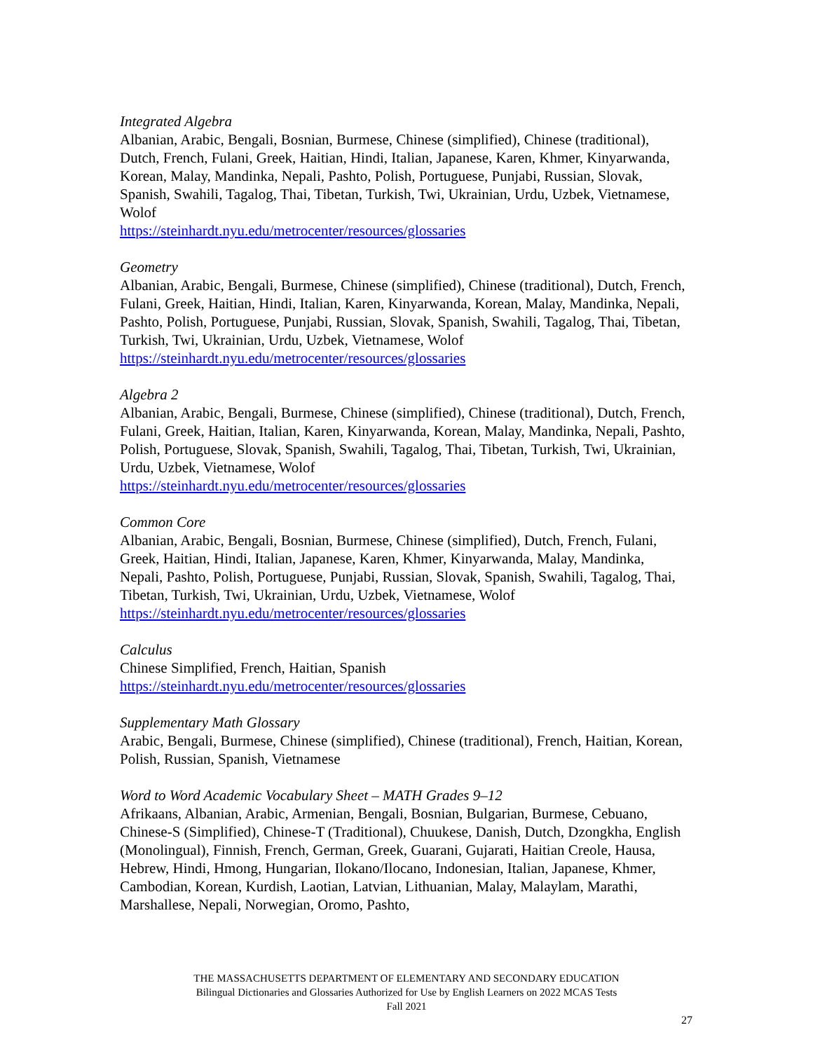Integrated Algebra
Albanian, Arabic, Bengali, Bosnian, Burmese, Chinese (simplified), Chinese (traditional), Dutch, French, Fulani, Greek, Haitian, Hindi, Italian, Japanese, Karen, Khmer, Kinyarwanda, Korean, Malay, Mandinka, Nepali, Pashto, Polish, Portuguese, Punjabi, Russian, Slovak, Spanish, Swahili, Tagalog, Thai, Tibetan, Turkish, Twi, Ukrainian, Urdu, Uzbek, Vietnamese, Wolof
https://steinhardt.nyu.edu/metrocenter/resources/glossaries
Geometry
Albanian, Arabic, Bengali, Burmese, Chinese (simplified), Chinese (traditional), Dutch, French, Fulani, Greek, Haitian, Hindi, Italian, Karen, Kinyarwanda, Korean, Malay, Mandinka, Nepali, Pashto, Polish, Portuguese, Punjabi, Russian, Slovak, Spanish, Swahili, Tagalog, Thai, Tibetan, Turkish, Twi, Ukrainian, Urdu, Uzbek, Vietnamese, Wolof
https://steinhardt.nyu.edu/metrocenter/resources/glossaries
Algebra 2
Albanian, Arabic, Bengali, Burmese, Chinese (simplified), Chinese (traditional), Dutch, French, Fulani, Greek, Haitian, Italian, Karen, Kinyarwanda, Korean, Malay, Mandinka, Nepali, Pashto, Polish, Portuguese, Slovak, Spanish, Swahili, Tagalog, Thai, Tibetan, Turkish, Twi, Ukrainian, Urdu, Uzbek, Vietnamese, Wolof
https://steinhardt.nyu.edu/metrocenter/resources/glossaries
Common Core
Albanian, Arabic, Bengali, Bosnian, Burmese, Chinese (simplified), Dutch, French, Fulani, Greek, Haitian, Hindi, Italian, Japanese, Karen, Khmer, Kinyarwanda, Malay, Mandinka, Nepali, Pashto, Polish, Portuguese, Punjabi, Russian, Slovak, Spanish, Swahili, Tagalog, Thai, Tibetan, Turkish, Twi, Ukrainian, Urdu, Uzbek, Vietnamese, Wolof
https://steinhardt.nyu.edu/metrocenter/resources/glossaries
Calculus
Chinese Simplified, French, Haitian, Spanish
https://steinhardt.nyu.edu/metrocenter/resources/glossaries
Supplementary Math Glossary
Arabic, Bengali, Burmese, Chinese (simplified), Chinese (traditional), French, Haitian, Korean, Polish, Russian, Spanish, Vietnamese
Word to Word Academic Vocabulary Sheet – MATH Grades 9–12
Afrikaans, Albanian, Arabic, Armenian, Bengali, Bosnian, Bulgarian, Burmese, Cebuano, Chinese-S (Simplified), Chinese-T (Traditional), Chuukese, Danish, Dutch, Dzongkha, English (Monolingual), Finnish, French, German, Greek, Guarani, Gujarati, Haitian Creole, Hausa, Hebrew, Hindi, Hmong, Hungarian, Ilokano/Ilocano, Indonesian, Italian, Japanese, Khmer, Cambodian, Korean, Kurdish, Laotian, Latvian, Lithuanian, Malay, Malaylam, Marathi, Marshallese, Nepali, Norwegian, Oromo, Pashto,
THE MASSACHUSETTS DEPARTMENT OF ELEMENTARY AND SECONDARY EDUCATION
Bilingual Dictionaries and Glossaries Authorized for Use by English Learners on 2022 MCAS Tests
Fall 2021
27